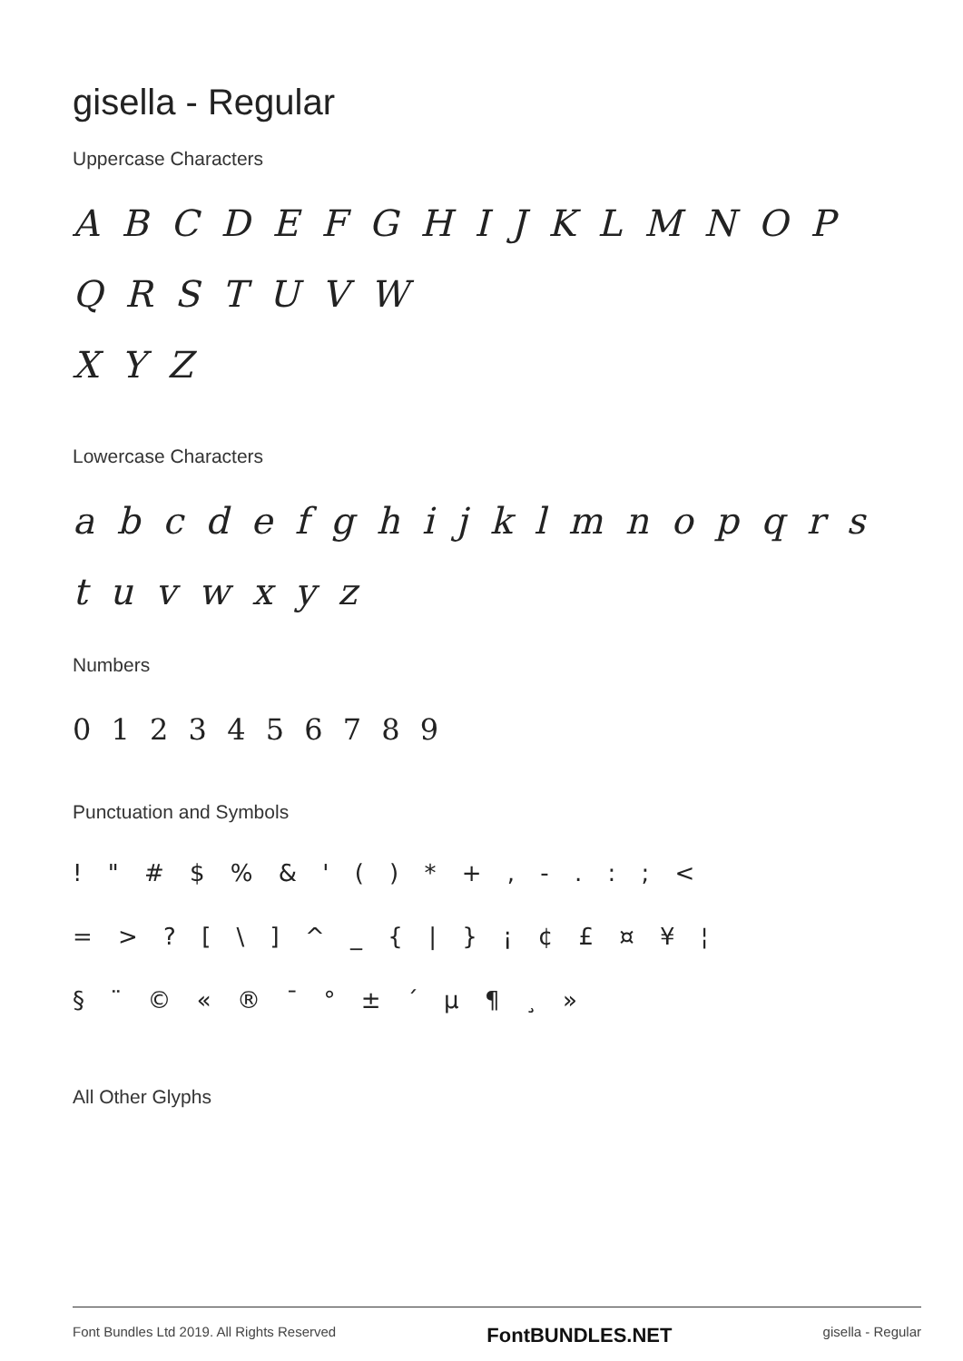gisella - Regular
Uppercase Characters
A B C D E F G H I J K L M N O P Q R S T U V W
X Y Z
Lowercase Characters
a b c d e f g h i j k l m n o p q r s t u v w x y z
Numbers
0 1 2 3 4 5 6 7 8 9
Punctuation and Symbols
! " # $ % & ' ( ) * + , - . : ; <
= > ? [ \ ] ^ _ { | } ¡ ¢ £ ¤ ¥ ¦
§ ¨ © « ® ¯ ° ± ´ µ ¶ ¸ »
All Other Glyphs
Font Bundles Ltd 2019. All Rights Reserved FontBUNDLES.NET gisella - Regular